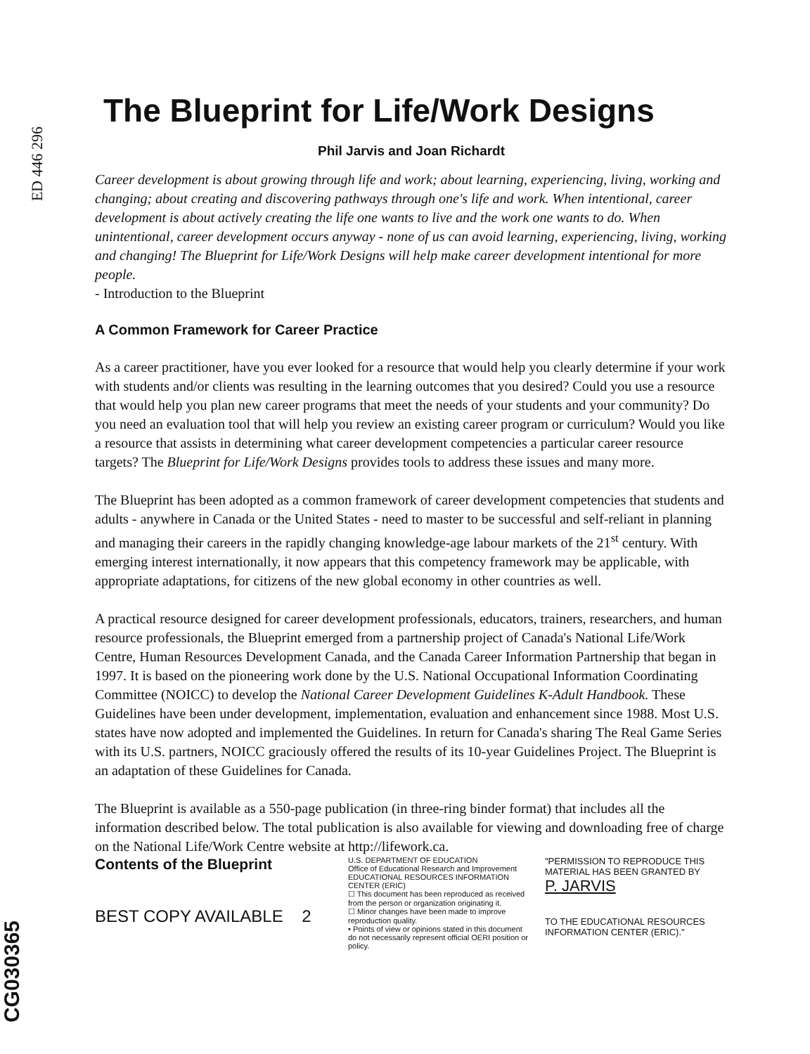ED 446 296
CG030365
The Blueprint for Life/Work Designs
Phil Jarvis and Joan Richardt
Career development is about growing through life and work; about learning, experiencing, living, working and changing; about creating and discovering pathways through one's life and work. When intentional, career development is about actively creating the life one wants to live and the work one wants to do. When unintentional, career development occurs anyway - none of us can avoid learning, experiencing, living, working and changing! The Blueprint for Life/Work Designs will help make career development intentional for more people.
- Introduction to the Blueprint
A Common Framework for Career Practice
As a career practitioner, have you ever looked for a resource that would help you clearly determine if your work with students and/or clients was resulting in the learning outcomes that you desired? Could you use a resource that would help you plan new career programs that meet the needs of your students and your community? Do you need an evaluation tool that will help you review an existing career program or curriculum? Would you like a resource that assists in determining what career development competencies a particular career resource targets? The Blueprint for Life/Work Designs provides tools to address these issues and many more.
The Blueprint has been adopted as a common framework of career development competencies that students and adults - anywhere in Canada or the United States - need to master to be successful and self-reliant in planning and managing their careers in the rapidly changing knowledge-age labour markets of the 21<sup>st</sup> century. With emerging interest internationally, it now appears that this competency framework may be applicable, with appropriate adaptations, for citizens of the new global economy in other countries as well.
A practical resource designed for career development professionals, educators, trainers, researchers, and human resource professionals, the Blueprint emerged from a partnership project of Canada's National Life/Work Centre, Human Resources Development Canada, and the Canada Career Information Partnership that began in 1997. It is based on the pioneering work done by the U.S. National Occupational Information Coordinating Committee (NOICC) to develop the National Career Development Guidelines K-Adult Handbook. These Guidelines have been under development, implementation, evaluation and enhancement since 1988. Most U.S. states have now adopted and implemented the Guidelines. In return for Canada's sharing The Real Game Series with its U.S. partners, NOICC graciously offered the results of its 10-year Guidelines Project. The Blueprint is an adaptation of these Guidelines for Canada.
The Blueprint is available as a 550-page publication (in three-ring binder format) that includes all the information described below. The total publication is also available for viewing and downloading free of charge on the National Life/Work Centre website at http://lifework.ca.
Contents of the Blueprint
BEST COPY AVAILABLE 2
U.S. DEPARTMENT OF EDUCATION
Office of Educational Research and Improvement
EDUCATIONAL RESOURCES INFORMATION CENTER (ERIC)
☐ This document has been reproduced as received from the person or organization originating it.
☐ Minor changes have been made to improve reproduction quality.
• Points of view or opinions stated in this document do not necessarily represent official OERI position or policy.
"PERMISSION TO REPRODUCE THIS MATERIAL HAS BEEN GRANTED BY
P. JARVIS
TO THE EDUCATIONAL RESOURCES INFORMATION CENTER (ERIC)."